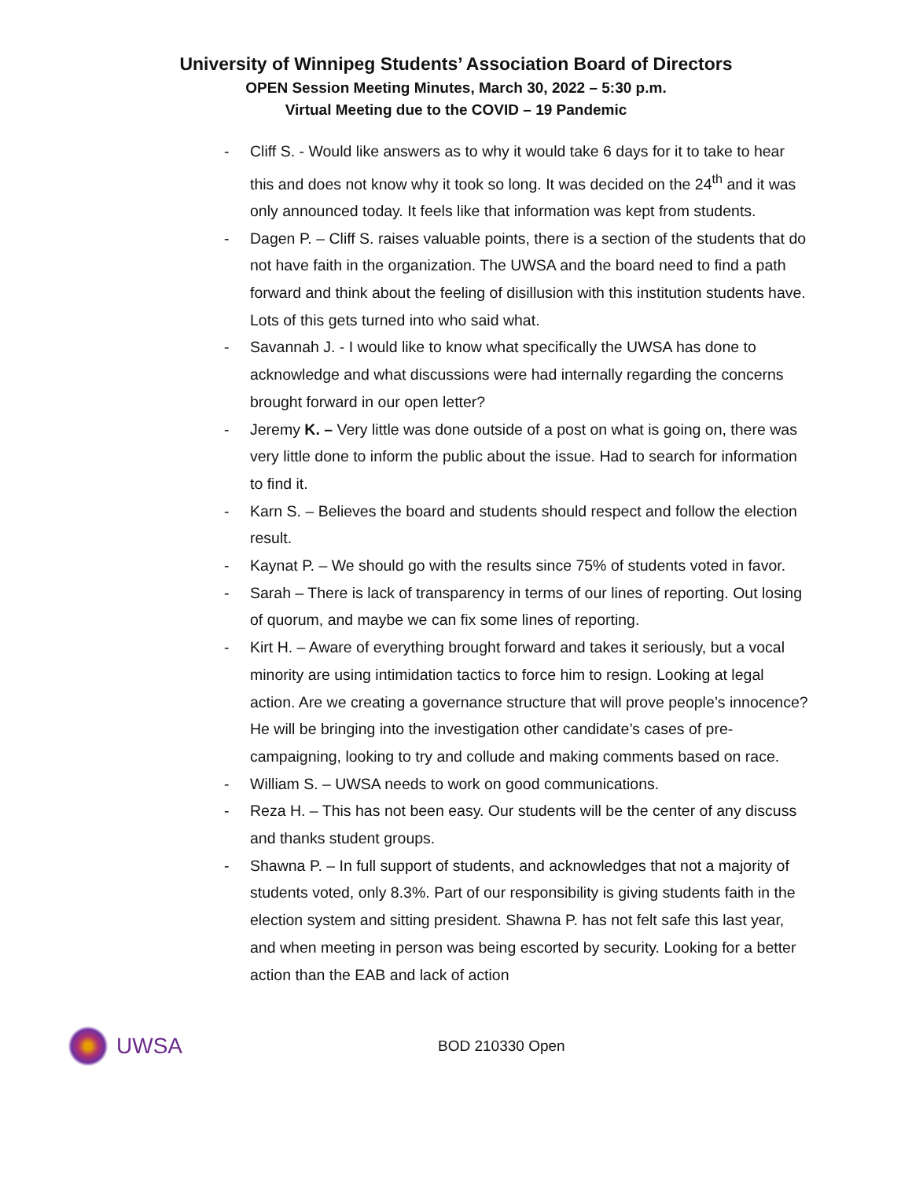University of Winnipeg Students’ Association Board of Directors
OPEN Session Meeting Minutes, March 30, 2022 – 5:30 p.m.
Virtual Meeting due to the COVID – 19 Pandemic
- Cliff S. - Would like answers as to why it would take 6 days for it to take to hear this and does not know why it took so long. It was decided on the 24<sup>th</sup> and it was only announced today. It feels like that information was kept from students.
- Dagen P. – Cliff S. raises valuable points, there is a section of the students that do not have faith in the organization. The UWSA and the board need to find a path forward and think about the feeling of disillusion with this institution students have. Lots of this gets turned into who said what.
- Savannah J. - I would like to know what specifically the UWSA has done to acknowledge and what discussions were had internally regarding the concerns brought forward in our open letter?
- Jeremy K. – Very little was done outside of a post on what is going on, there was very little done to inform the public about the issue. Had to search for information to find it.
- Karn S. – Believes the board and students should respect and follow the election result.
- Kaynat P. – We should go with the results since 75% of students voted in favor.
- Sarah – There is lack of transparency in terms of our lines of reporting. Out losing of quorum, and maybe we can fix some lines of reporting.
- Kirt H. – Aware of everything brought forward and takes it seriously, but a vocal minority are using intimidation tactics to force him to resign. Looking at legal action. Are we creating a governance structure that will prove people’s innocence? He will be bringing into the investigation other candidate’s cases of pre-campaigning, looking to try and collude and making comments based on race.
- William S. – UWSA needs to work on good communications.
- Reza H. – This has not been easy. Our students will be the center of any discuss and thanks student groups.
- Shawna P. – In full support of students, and acknowledges that not a majority of students voted, only 8.3%. Part of our responsibility is giving students faith in the election system and sitting president. Shawna P. has not felt safe this last year, and when meeting in person was being escorted by security. Looking for a better action than the EAB and lack of action
UWSA
BOD 210330 Open